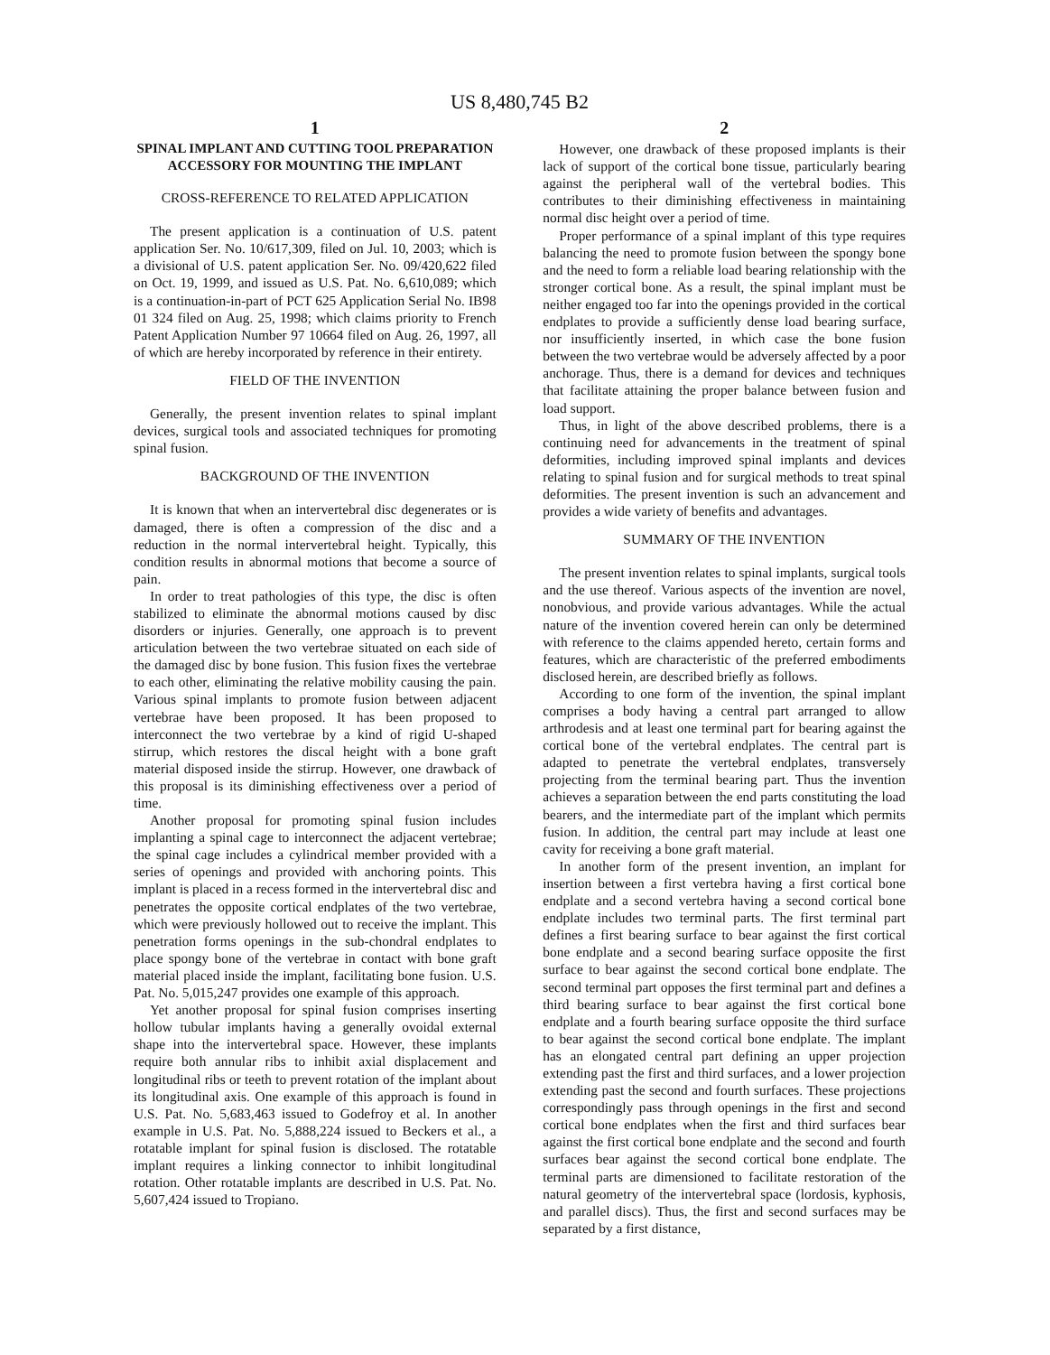US 8,480,745 B2
1
SPINAL IMPLANT AND CUTTING TOOL PREPARATION ACCESSORY FOR MOUNTING THE IMPLANT
CROSS-REFERENCE TO RELATED APPLICATION
The present application is a continuation of U.S. patent application Ser. No. 10/617,309, filed on Jul. 10, 2003; which is a divisional of U.S. patent application Ser. No. 09/420,622 filed on Oct. 19, 1999, and issued as U.S. Pat. No. 6,610,089; which is a continuation-in-part of PCT 625 Application Serial No. IB98 01 324 filed on Aug. 25, 1998; which claims priority to French Patent Application Number 97 10664 filed on Aug. 26, 1997, all of which are hereby incorporated by reference in their entirety.
FIELD OF THE INVENTION
Generally, the present invention relates to spinal implant devices, surgical tools and associated techniques for promoting spinal fusion.
BACKGROUND OF THE INVENTION
It is known that when an intervertebral disc degenerates or is damaged, there is often a compression of the disc and a reduction in the normal intervertebral height. Typically, this condition results in abnormal motions that become a source of pain.
In order to treat pathologies of this type, the disc is often stabilized to eliminate the abnormal motions caused by disc disorders or injuries. Generally, one approach is to prevent articulation between the two vertebrae situated on each side of the damaged disc by bone fusion. This fusion fixes the vertebrae to each other, eliminating the relative mobility causing the pain. Various spinal implants to promote fusion between adjacent vertebrae have been proposed. It has been proposed to interconnect the two vertebrae by a kind of rigid U-shaped stirrup, which restores the discal height with a bone graft material disposed inside the stirrup. However, one drawback of this proposal is its diminishing effectiveness over a period of time.
Another proposal for promoting spinal fusion includes implanting a spinal cage to interconnect the adjacent vertebrae; the spinal cage includes a cylindrical member provided with a series of openings and provided with anchoring points. This implant is placed in a recess formed in the intervertebral disc and penetrates the opposite cortical endplates of the two vertebrae, which were previously hollowed out to receive the implant. This penetration forms openings in the sub-chondral endplates to place spongy bone of the vertebrae in contact with bone graft material placed inside the implant, facilitating bone fusion. U.S. Pat. No. 5,015,247 provides one example of this approach.
Yet another proposal for spinal fusion comprises inserting hollow tubular implants having a generally ovoidal external shape into the intervertebral space. However, these implants require both annular ribs to inhibit axial displacement and longitudinal ribs or teeth to prevent rotation of the implant about its longitudinal axis. One example of this approach is found in U.S. Pat. No. 5,683,463 issued to Godefroy et al. In another example in U.S. Pat. No. 5,888,224 issued to Beckers et al., a rotatable implant for spinal fusion is disclosed. The rotatable implant requires a linking connector to inhibit longitudinal rotation. Other rotatable implants are described in U.S. Pat. No. 5,607,424 issued to Tropiano.
2
However, one drawback of these proposed implants is their lack of support of the cortical bone tissue, particularly bearing against the peripheral wall of the vertebral bodies. This contributes to their diminishing effectiveness in maintaining normal disc height over a period of time.
Proper performance of a spinal implant of this type requires balancing the need to promote fusion between the spongy bone and the need to form a reliable load bearing relationship with the stronger cortical bone. As a result, the spinal implant must be neither engaged too far into the openings provided in the cortical endplates to provide a sufficiently dense load bearing surface, nor insufficiently inserted, in which case the bone fusion between the two vertebrae would be adversely affected by a poor anchorage. Thus, there is a demand for devices and techniques that facilitate attaining the proper balance between fusion and load support.
Thus, in light of the above described problems, there is a continuing need for advancements in the treatment of spinal deformities, including improved spinal implants and devices relating to spinal fusion and for surgical methods to treat spinal deformities. The present invention is such an advancement and provides a wide variety of benefits and advantages.
SUMMARY OF THE INVENTION
The present invention relates to spinal implants, surgical tools and the use thereof. Various aspects of the invention are novel, nonobvious, and provide various advantages. While the actual nature of the invention covered herein can only be determined with reference to the claims appended hereto, certain forms and features, which are characteristic of the preferred embodiments disclosed herein, are described briefly as follows.
According to one form of the invention, the spinal implant comprises a body having a central part arranged to allow arthrodesis and at least one terminal part for bearing against the cortical bone of the vertebral endplates. The central part is adapted to penetrate the vertebral endplates, transversely projecting from the terminal bearing part. Thus the invention achieves a separation between the end parts constituting the load bearers, and the intermediate part of the implant which permits fusion. In addition, the central part may include at least one cavity for receiving a bone graft material.
In another form of the present invention, an implant for insertion between a first vertebra having a first cortical bone endplate and a second vertebra having a second cortical bone endplate includes two terminal parts. The first terminal part defines a first bearing surface to bear against the first cortical bone endplate and a second bearing surface opposite the first surface to bear against the second cortical bone endplate. The second terminal part opposes the first terminal part and defines a third bearing surface to bear against the first cortical bone endplate and a fourth bearing surface opposite the third surface to bear against the second cortical bone endplate. The implant has an elongated central part defining an upper projection extending past the first and third surfaces, and a lower projection extending past the second and fourth surfaces. These projections correspondingly pass through openings in the first and second cortical bone endplates when the first and third surfaces bear against the first cortical bone endplate and the second and fourth surfaces bear against the second cortical bone endplate. The terminal parts are dimensioned to facilitate restoration of the natural geometry of the intervertebral space (lordosis, kyphosis, and parallel discs). Thus, the first and second surfaces may be separated by a first distance,